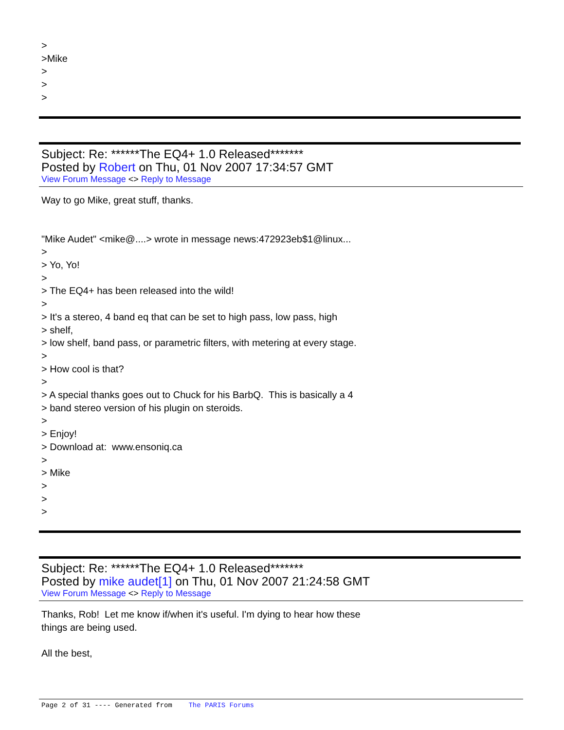>
>Mike
>
>
>
Subject: Re: ******The EQ4+ 1.0 Released*******
Posted by Robert on Thu, 01 Nov 2007 17:34:57 GMT
View Forum Message <> Reply to Message
Way to go Mike, great stuff, thanks.
"Mike Audet" <mike@....> wrote in message news:472923eb$1@linux...
>
> Yo, Yo!
>
> The EQ4+ has been released into the wild!
>
> It's a stereo, 4 band eq that can be set to high pass, low pass, high
> shelf,
> low shelf, band pass, or parametric filters, with metering at every stage.
>
> How cool is that?
>
> A special thanks goes out to Chuck for his BarbQ. This is basically a 4
> band stereo version of his plugin on steroids.
>
> Enjoy!
> Download at: www.ensoniq.ca
>
> Mike
>
>
>
Subject: Re: ******The EQ4+ 1.0 Released*******
Posted by mike audet[1] on Thu, 01 Nov 2007 21:24:58 GMT
View Forum Message <> Reply to Message
Thanks, Rob! Let me know if/when it's useful. I'm dying to hear how these
things are being used.
All the best,
Page 2 of 31 ---- Generated from The PARIS Forums